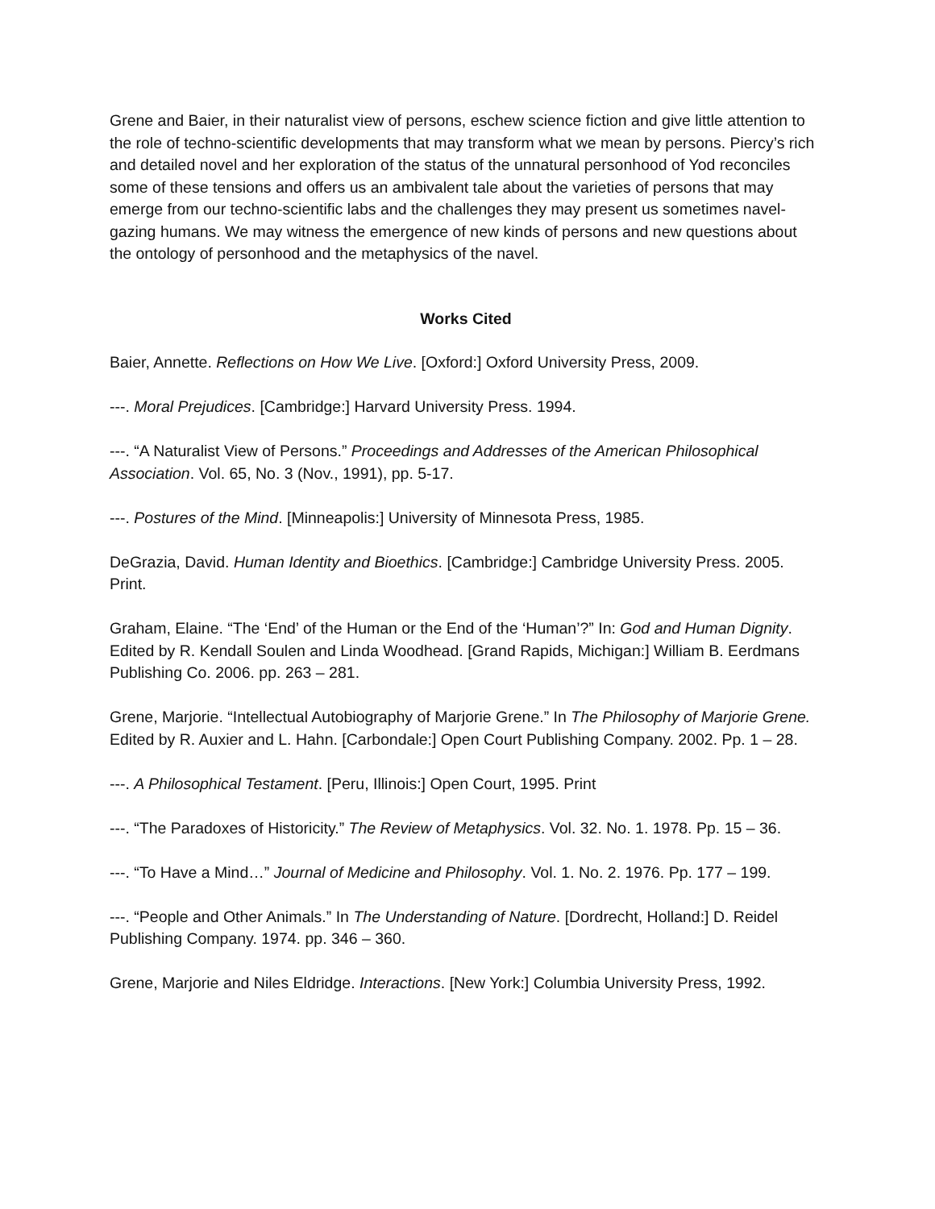Grene and Baier, in their naturalist view of persons, eschew science fiction and give little attention to the role of techno-scientific developments that may transform what we mean by persons. Piercy’s rich and detailed novel and her exploration of the status of the unnatural personhood of Yod reconciles some of these tensions and offers us an ambivalent tale about the varieties of persons that may emerge from our techno-scientific labs and the challenges they may present us sometimes navel-gazing humans. We may witness the emergence of new kinds of persons and new questions about the ontology of personhood and the metaphysics of the navel.
Works Cited
Baier, Annette. Reflections on How We Live. [Oxford:] Oxford University Press, 2009.
---. Moral Prejudices. [Cambridge:] Harvard University Press. 1994.
---. “A Naturalist View of Persons.” Proceedings and Addresses of the American Philosophical Association. Vol. 65, No. 3 (Nov., 1991), pp. 5-17.
---. Postures of the Mind. [Minneapolis:] University of Minnesota Press, 1985.
DeGrazia, David. Human Identity and Bioethics. [Cambridge:] Cambridge University Press. 2005. Print.
Graham, Elaine. “The ‘End’ of the Human or the End of the ‘Human’?” In: God and Human Dignity. Edited by R. Kendall Soulen and Linda Woodhead. [Grand Rapids, Michigan:] William B. Eerdmans Publishing Co. 2006. pp. 263 – 281.
Grene, Marjorie. “Intellectual Autobiography of Marjorie Grene.” In The Philosophy of Marjorie Grene. Edited by R. Auxier and L. Hahn. [Carbondale:] Open Court Publishing Company. 2002. Pp. 1 – 28.
---. A Philosophical Testament. [Peru, Illinois:] Open Court, 1995. Print
---. “The Paradoxes of Historicity.” The Review of Metaphysics. Vol. 32. No. 1. 1978. Pp. 15 – 36.
---. “To Have a Mind…” Journal of Medicine and Philosophy. Vol. 1. No. 2. 1976. Pp. 177 – 199.
---. “People and Other Animals.” In The Understanding of Nature. [Dordrecht, Holland:] D. Reidel Publishing Company. 1974. pp. 346 – 360.
Grene, Marjorie and Niles Eldridge. Interactions. [New York:] Columbia University Press, 1992.